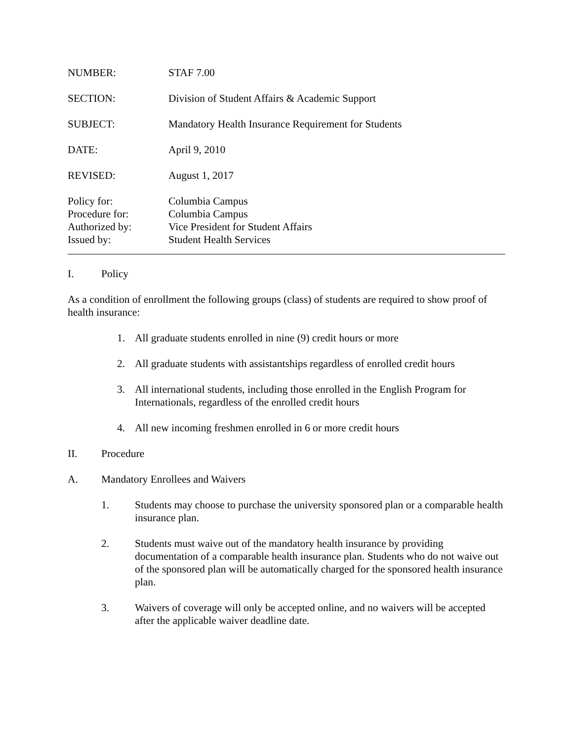NUMBER: STAF 7.00
SECTION: Division of Student Affairs & Academic Support
SUBJECT: Mandatory Health Insurance Requirement for Students
DATE: April 9, 2010
REVISED: August 1, 2017
Policy for: Columbia Campus
Procedure for: Columbia Campus
Authorized by: Vice President for Student Affairs
Issued by: Student Health Services
I. Policy
As a condition of enrollment the following groups (class) of students are required to show proof of health insurance:
1. All graduate students enrolled in nine (9) credit hours or more
2. All graduate students with assistantships regardless of enrolled credit hours
3. All international students, including those enrolled in the English Program for Internationals, regardless of the enrolled credit hours
4. All new incoming freshmen enrolled in 6 or more credit hours
II. Procedure
A. Mandatory Enrollees and Waivers
1. Students may choose to purchase the university sponsored plan or a comparable health insurance plan.
2. Students must waive out of the mandatory health insurance by providing documentation of a comparable health insurance plan. Students who do not waive out of the sponsored plan will be automatically charged for the sponsored health insurance plan.
3. Waivers of coverage will only be accepted online, and no waivers will be accepted after the applicable waiver deadline date.